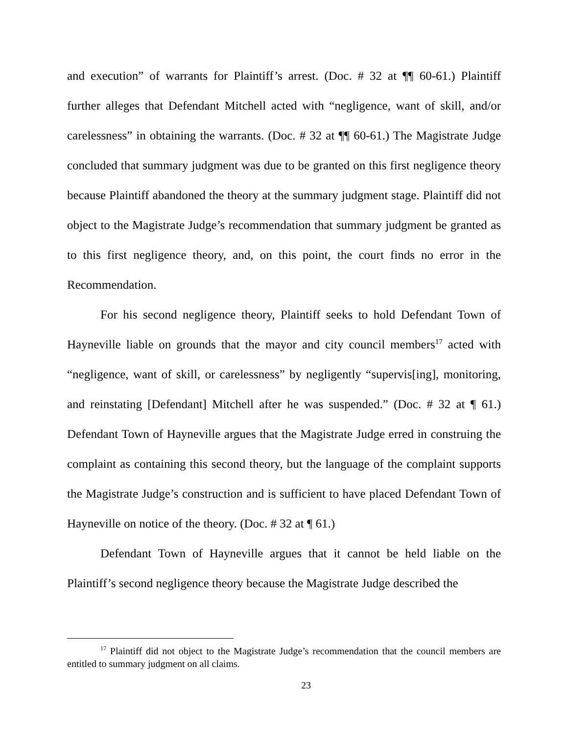and execution” of warrants for Plaintiff’s arrest. (Doc. # 32 at ¶¶ 60-61.) Plaintiff further alleges that Defendant Mitchell acted with “negligence, want of skill, and/or carelessness” in obtaining the warrants. (Doc. # 32 at ¶¶ 60-61.) The Magistrate Judge concluded that summary judgment was due to be granted on this first negligence theory because Plaintiff abandoned the theory at the summary judgment stage. Plaintiff did not object to the Magistrate Judge’s recommendation that summary judgment be granted as to this first negligence theory, and, on this point, the court finds no error in the Recommendation.
For his second negligence theory, Plaintiff seeks to hold Defendant Town of Hayneville liable on grounds that the mayor and city council members<sup>17</sup> acted with “negligence, want of skill, or carelessness” by negligently “supervis[ing], monitoring, and reinstating [Defendant] Mitchell after he was suspended.” (Doc. # 32 at ¶ 61.) Defendant Town of Hayneville argues that the Magistrate Judge erred in construing the complaint as containing this second theory, but the language of the complaint supports the Magistrate Judge’s construction and is sufficient to have placed Defendant Town of Hayneville on notice of the theory. (Doc. # 32 at ¶ 61.)
Defendant Town of Hayneville argues that it cannot be held liable on the Plaintiff’s second negligence theory because the Magistrate Judge described the
<sup>17</sup> Plaintiff did not object to the Magistrate Judge’s recommendation that the council members are entitled to summary judgment on all claims.
23